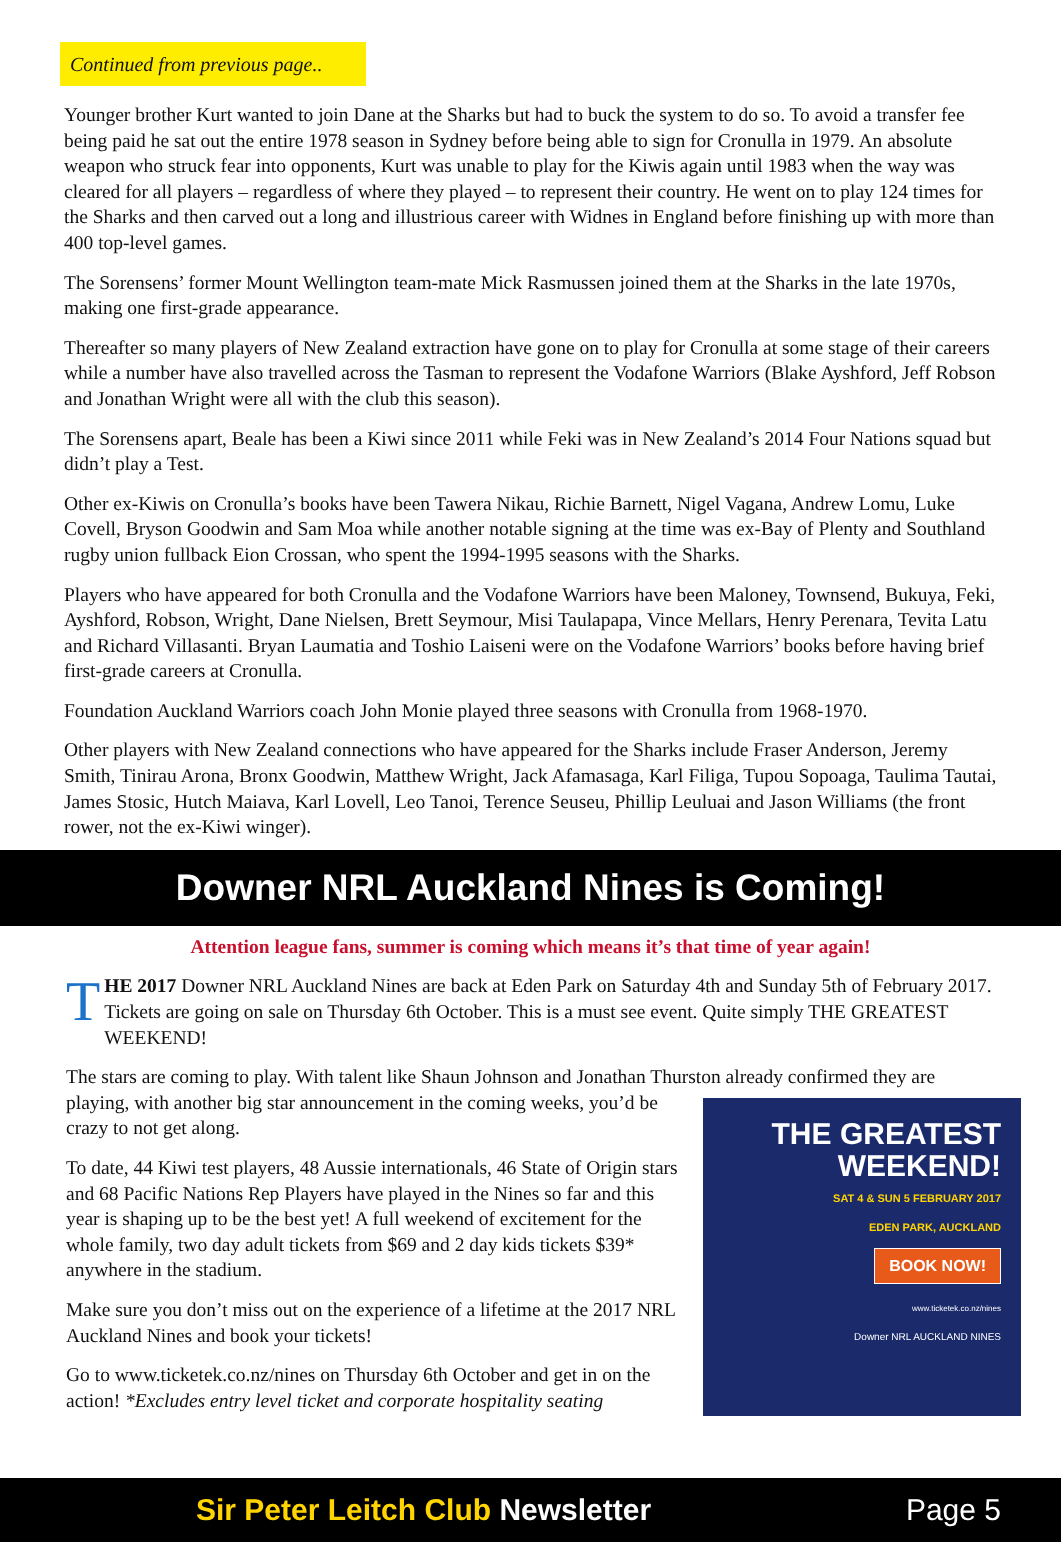Continued from previous page..
Younger brother Kurt wanted to join Dane at the Sharks but had to buck the system to do so. To avoid a transfer fee being paid he sat out the entire 1978 season in Sydney before being able to sign for Cronulla in 1979. An absolute weapon who struck fear into opponents, Kurt was unable to play for the Kiwis again until 1983 when the way was cleared for all players – regardless of where they played – to represent their country. He went on to play 124 times for the Sharks and then carved out a long and illustrious career with Widnes in England before finishing up with more than 400 top-level games.
The Sorensens’ former Mount Wellington team-mate Mick Rasmussen joined them at the Sharks in the late 1970s, making one first-grade appearance.
Thereafter so many players of New Zealand extraction have gone on to play for Cronulla at some stage of their careers while a number have also travelled across the Tasman to represent the Vodafone Warriors (Blake Ayshford, Jeff Robson and Jonathan Wright were all with the club this season).
The Sorensens apart, Beale has been a Kiwi since 2011 while Feki was in New Zealand’s 2014 Four Nations squad but didn’t play a Test.
Other ex-Kiwis on Cronulla’s books have been Tawera Nikau, Richie Barnett, Nigel Vagana, Andrew Lomu, Luke Covell, Bryson Goodwin and Sam Moa while another notable signing at the time was ex-Bay of Plenty and Southland rugby union fullback Eion Crossan, who spent the 1994-1995 seasons with the Sharks.
Players who have appeared for both Cronulla and the Vodafone Warriors have been Maloney, Townsend, Bukuya, Feki, Ayshford, Robson, Wright, Dane Nielsen, Brett Seymour, Misi Taulapapa, Vince Mellars, Henry Perenara, Tevita Latu and Richard Villasanti. Bryan Laumatia and Toshio Laiseni were on the Vodafone Warriors’ books before having brief first-grade careers at Cronulla.
Foundation Auckland Warriors coach John Monie played three seasons with Cronulla from 1968-1970.
Other players with New Zealand connections who have appeared for the Sharks include Fraser Anderson, Jeremy Smith, Tinirau Arona, Bronx Goodwin, Matthew Wright, Jack Afamasaga, Karl Filiga, Tupou Sopoaga, Taulima Tautai, James Stosic, Hutch Maiava, Karl Lovell, Leo Tanoi, Terence Seuseu, Phillip Leuluai and Jason Williams (the front rower, not the ex-Kiwi winger).
Downer NRL Auckland Nines is Coming!
Attention league fans, summer is coming which means it’s that time of year again!
THE 2017 Downer NRL Auckland Nines are back at Eden Park on Saturday 4th and Sunday 5th of February 2017. Tickets are going on sale on Thursday 6th October. This is a must see event. Quite simply THE GREATEST WEEKEND!
The stars are coming to play. With talent like Shaun Johnson and Jonathan Thurston already confirmed they THE GREATEST
WEEKEND!
SAT 4 & SUN 5 FEBRUARY 2017
EDEN PARK, AUCKLAND
BOOK NOW!
www.ticketek.co.nz/nines
Downer NRL AUCKLAND NINES are playing, with another big star announcement in the coming weeks, you’d be crazy to not get along.
To date, 44 Kiwi test players, 48 Aussie internationals, 46 State of Origin stars and 68 Pacific Nations Rep Players have played in the Nines so far and this year is shaping up to be the best yet! A full weekend of excitement for the whole family, two day adult tickets from $69 and 2 day kids tickets $39* anywhere in the stadium.
Make sure you don’t miss out on the experience of a lifetime at the 2017 NRL Auckland Nines and book your tickets!
Go to www.ticketek.co.nz/nines on Thursday 6th October and get in on the action! *Excludes entry level ticket and corporate hospitality seating
Sir Peter Leitch Club Newsletter Page 5